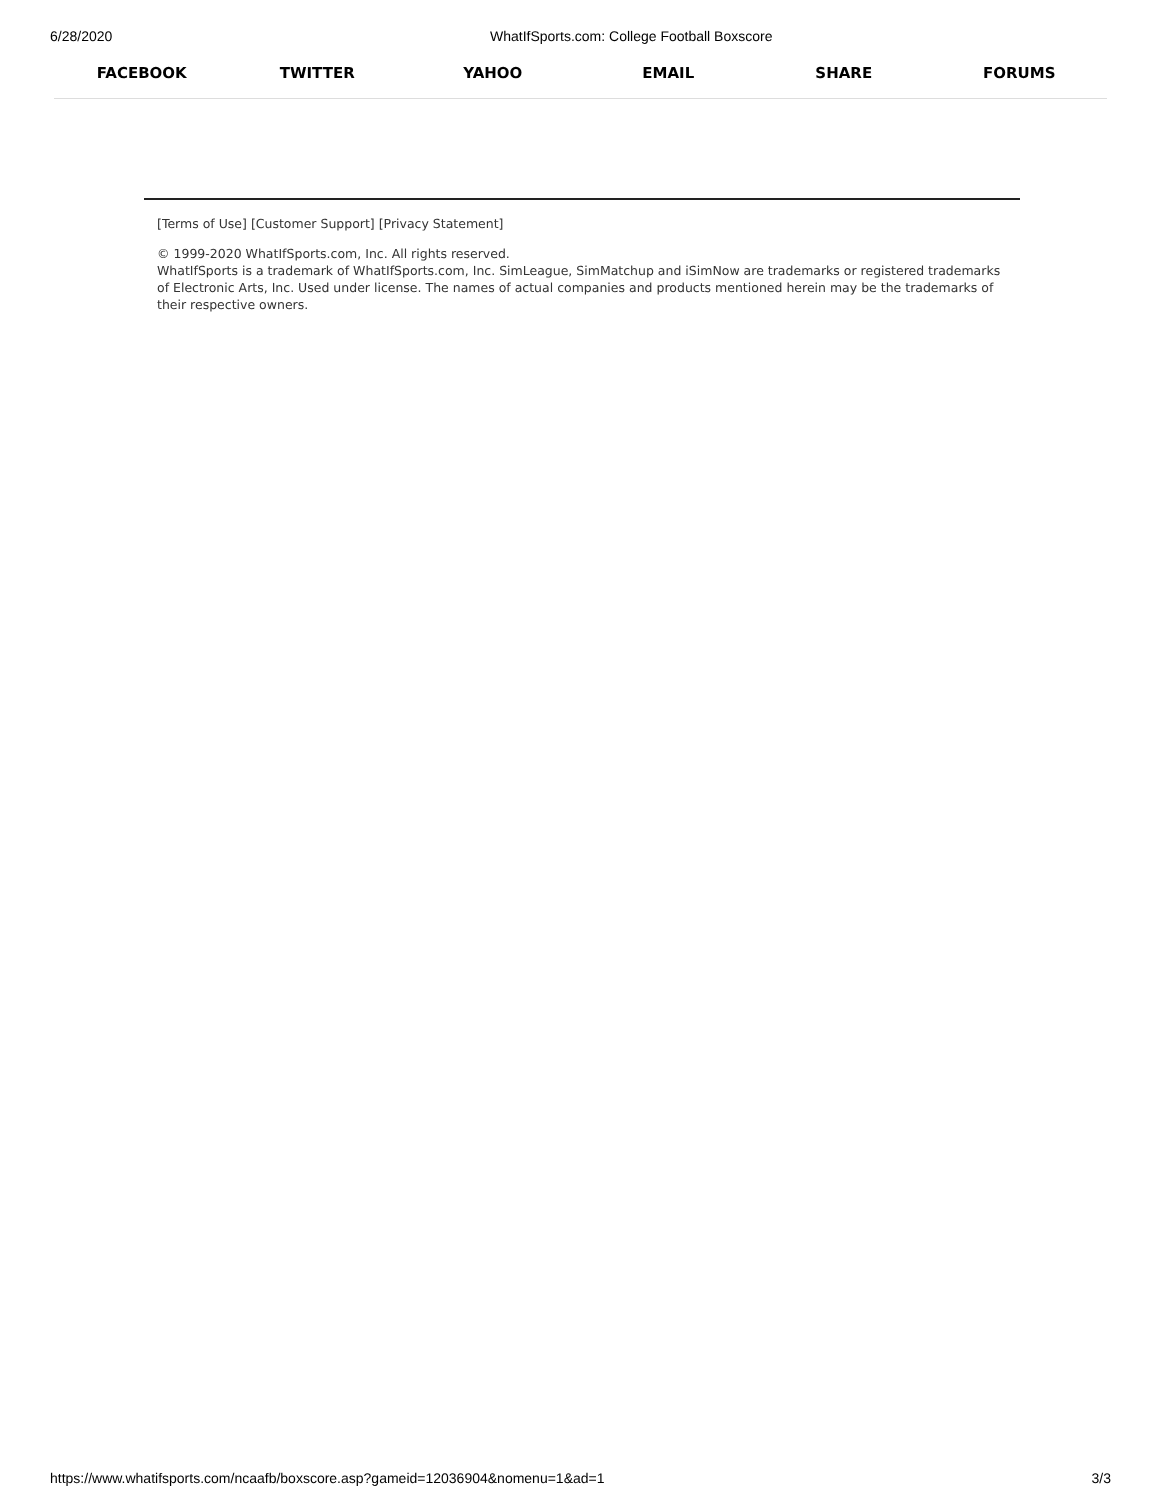6/28/2020 WhatIfSports.com: College Football Boxscore
FACEBOOK TWITTER YAHOO EMAIL SHARE FORUMS
[Terms of Use] [Customer Support] [Privacy Statement]
© 1999-2020 WhatIfSports.com, Inc. All rights reserved.
WhatIfSports is a trademark of WhatIfSports.com, Inc. SimLeague, SimMatchup and iSimNow are trademarks or registered trademarks of Electronic Arts, Inc. Used under license. The names of actual companies and products mentioned herein may be the trademarks of their respective owners.
https://www.whatifsports.com/ncaafb/boxscore.asp?gameid=12036904&nomenu=1&ad=1 3/3